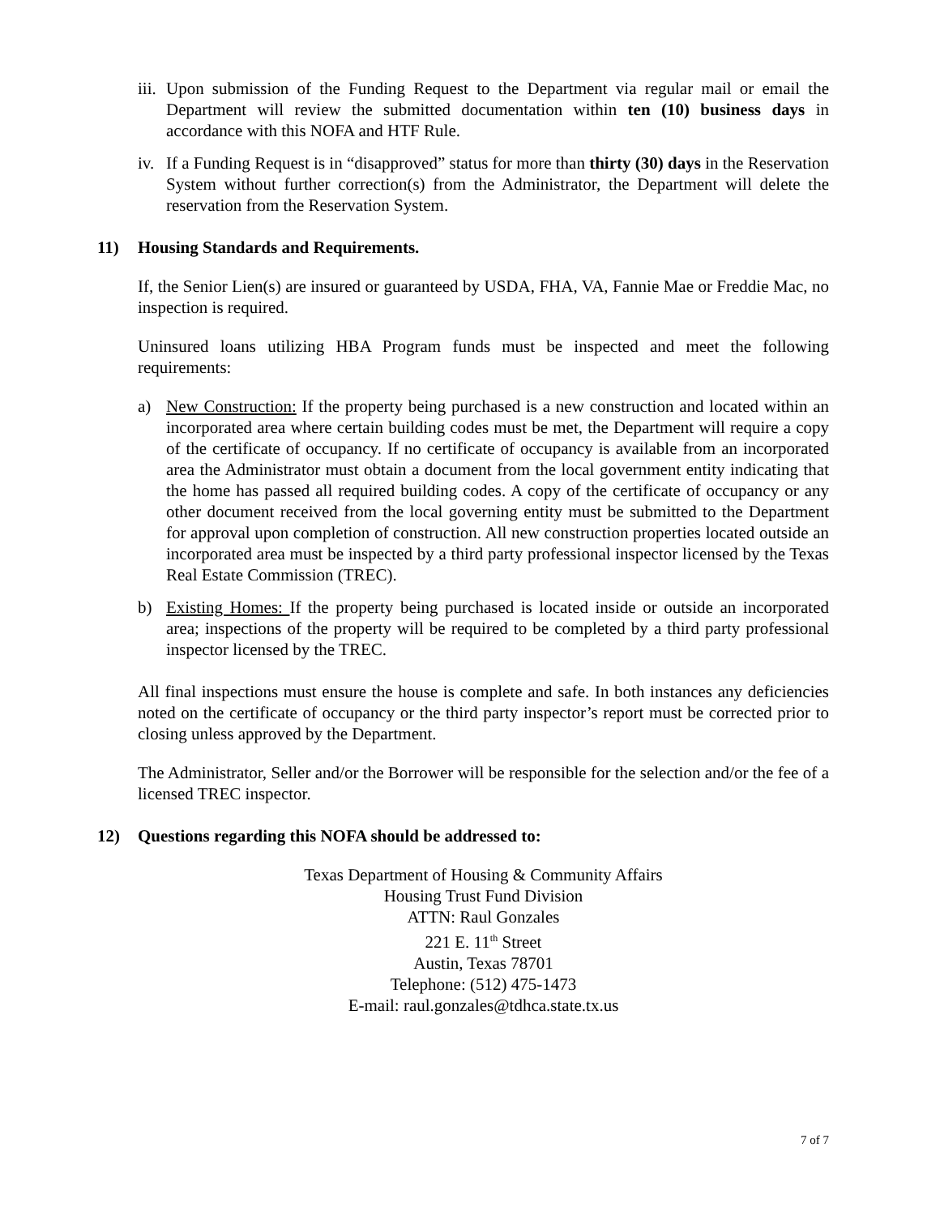iii. Upon submission of the Funding Request to the Department via regular mail or email the Department will review the submitted documentation within ten (10) business days in accordance with this NOFA and HTF Rule.
iv. If a Funding Request is in “disapproved” status for more than thirty (30) days in the Reservation System without further correction(s) from the Administrator, the Department will delete the reservation from the Reservation System.
11) Housing Standards and Requirements.
If, the Senior Lien(s) are insured or guaranteed by USDA, FHA, VA, Fannie Mae or Freddie Mac, no inspection is required.
Uninsured loans utilizing HBA Program funds must be inspected and meet the following requirements:
a) New Construction: If the property being purchased is a new construction and located within an incorporated area where certain building codes must be met, the Department will require a copy of the certificate of occupancy. If no certificate of occupancy is available from an incorporated area the Administrator must obtain a document from the local government entity indicating that the home has passed all required building codes. A copy of the certificate of occupancy or any other document received from the local governing entity must be submitted to the Department for approval upon completion of construction. All new construction properties located outside an incorporated area must be inspected by a third party professional inspector licensed by the Texas Real Estate Commission (TREC).
b) Existing Homes: If the property being purchased is located inside or outside an incorporated area; inspections of the property will be required to be completed by a third party professional inspector licensed by the TREC.
All final inspections must ensure the house is complete and safe. In both instances any deficiencies noted on the certificate of occupancy or the third party inspector’s report must be corrected prior to closing unless approved by the Department.
The Administrator, Seller and/or the Borrower will be responsible for the selection and/or the fee of a licensed TREC inspector.
12) Questions regarding this NOFA should be addressed to:
Texas Department of Housing & Community Affairs
Housing Trust Fund Division
ATTN: Raul Gonzales
221 E. 11<sup>th</sup> Street
Austin, Texas 78701
Telephone: (512) 475-1473
E-mail: raul.gonzales@tdhca.state.tx.us
7 of 7